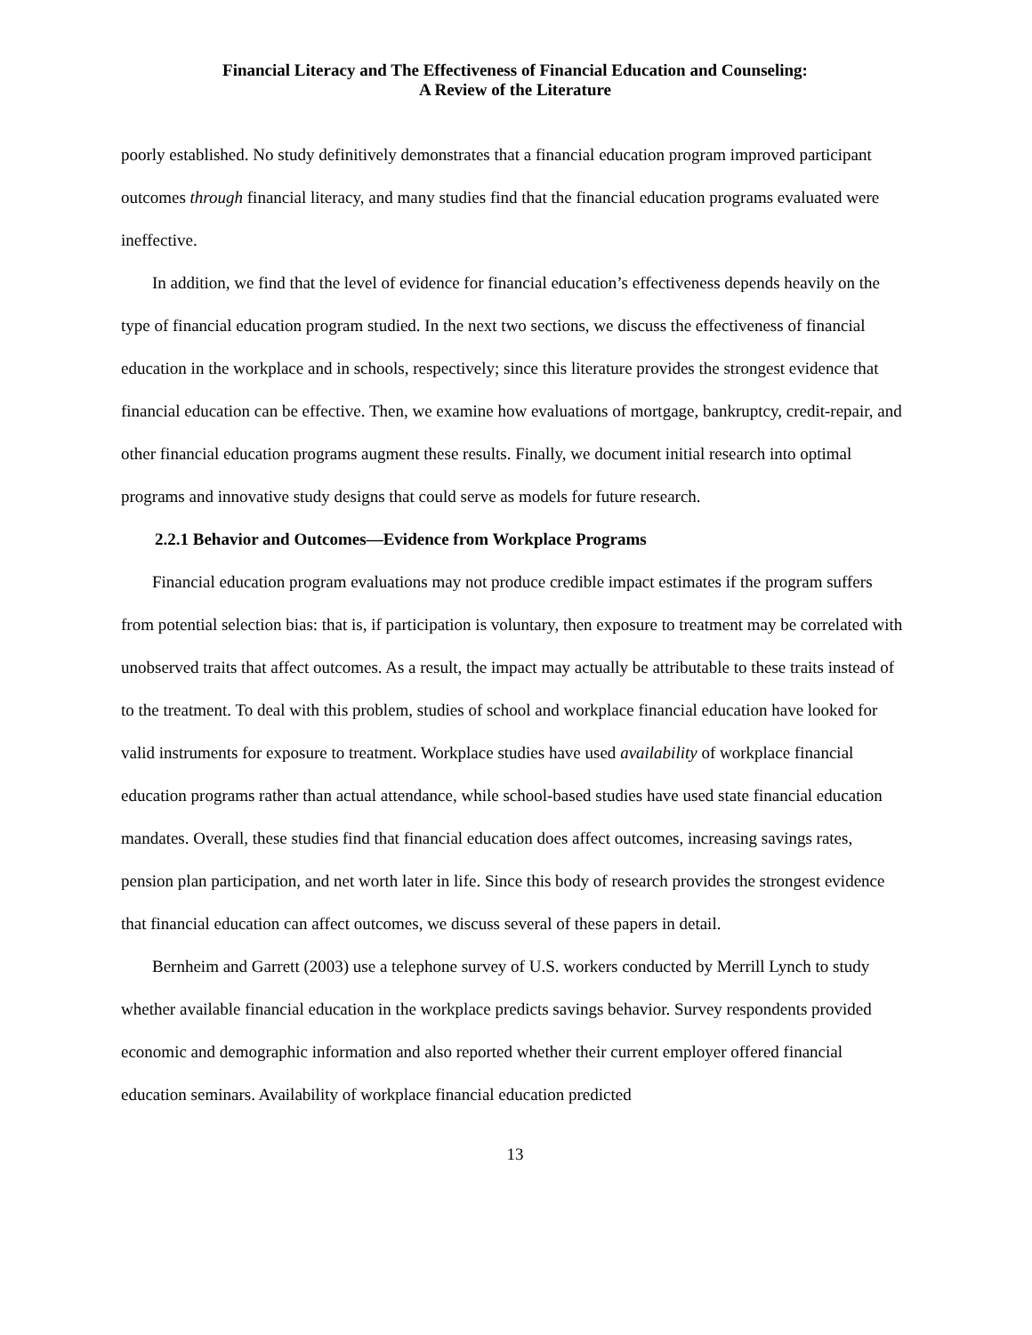Financial Literacy and The Effectiveness of Financial Education and Counseling:
A Review of the Literature
poorly established. No study definitively demonstrates that a financial education program improved participant outcomes through financial literacy, and many studies find that the financial education programs evaluated were ineffective.
In addition, we find that the level of evidence for financial education’s effectiveness depends heavily on the type of financial education program studied. In the next two sections, we discuss the effectiveness of financial education in the workplace and in schools, respectively; since this literature provides the strongest evidence that financial education can be effective. Then, we examine how evaluations of mortgage, bankruptcy, credit-repair, and other financial education programs augment these results. Finally, we document initial research into optimal programs and innovative study designs that could serve as models for future research.
2.2.1 Behavior and Outcomes—Evidence from Workplace Programs
Financial education program evaluations may not produce credible impact estimates if the program suffers from potential selection bias: that is, if participation is voluntary, then exposure to treatment may be correlated with unobserved traits that affect outcomes. As a result, the impact may actually be attributable to these traits instead of to the treatment. To deal with this problem, studies of school and workplace financial education have looked for valid instruments for exposure to treatment. Workplace studies have used availability of workplace financial education programs rather than actual attendance, while school-based studies have used state financial education mandates. Overall, these studies find that financial education does affect outcomes, increasing savings rates, pension plan participation, and net worth later in life. Since this body of research provides the strongest evidence that financial education can affect outcomes, we discuss several of these papers in detail.
Bernheim and Garrett (2003) use a telephone survey of U.S. workers conducted by Merrill Lynch to study whether available financial education in the workplace predicts savings behavior. Survey respondents provided economic and demographic information and also reported whether their current employer offered financial education seminars. Availability of workplace financial education predicted
13